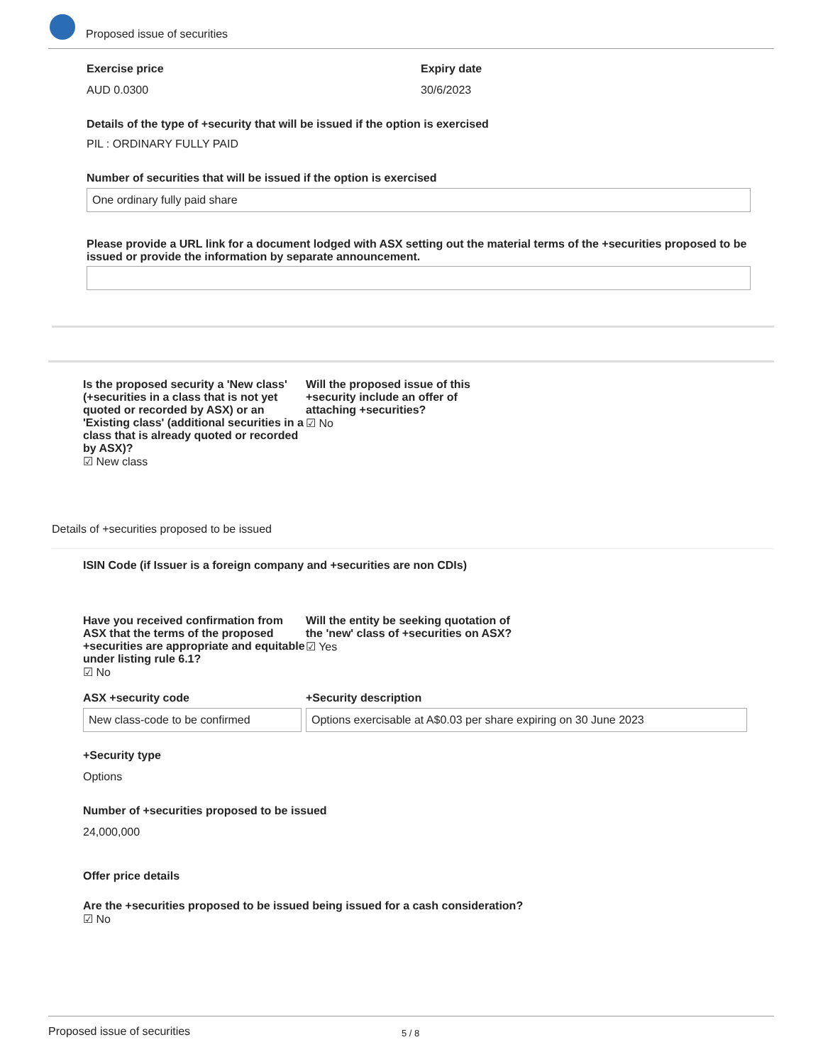Proposed issue of securities
Exercise price
AUD 0.0300
Expiry date
30/6/2023
Details of the type of +security that will be issued if the option is exercised
PIL : ORDINARY FULLY PAID
Number of securities that will be issued if the option is exercised
One ordinary fully paid share
Please provide a URL link for a document lodged with ASX setting out the material terms of the +securities proposed to be issued or provide the information by separate announcement.
Is the proposed security a 'New class' (+securities in a class that is not yet quoted or recorded by ASX) or an 'Existing class' (additional securities in a class that is already quoted or recorded by ASX)?
☑ New class
Will the proposed issue of this +security include an offer of attaching +securities?
☑ No
Details of +securities proposed to be issued
ISIN Code (if Issuer is a foreign company and +securities are non CDIs)
Have you received confirmation from ASX that the terms of the proposed +securities are appropriate and equitable under listing rule 6.1?
☑ No
Will the entity be seeking quotation of the 'new' class of +securities on ASX?
☑ Yes
ASX +security code
New class-code to be confirmed
+Security description
Options exercisable at A$0.03 per share expiring on 30 June 2023
+Security type
Options
Number of +securities proposed to be issued
24,000,000
Offer price details
Are the +securities proposed to be issued being issued for a cash consideration?
☑ No
Proposed issue of securities 5 / 8